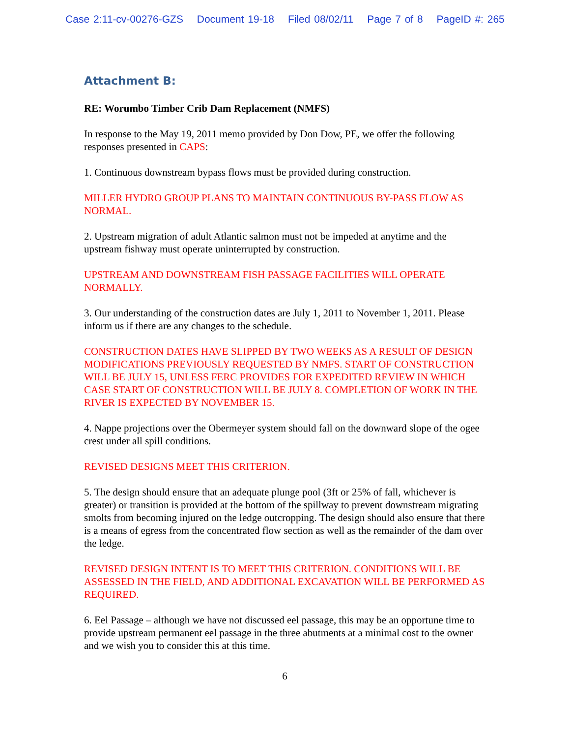Case 2:11-cv-00276-GZS Document 19-18 Filed 08/02/11 Page 7 of 8 PageID #: 265
Attachment B:
RE: Worumbo Timber Crib Dam Replacement (NMFS)
In response to the May 19, 2011 memo provided by Don Dow, PE, we offer the following responses presented in CAPS:
1. Continuous downstream bypass flows must be provided during construction.
MILLER HYDRO GROUP PLANS TO MAINTAIN CONTINUOUS BY-PASS FLOW AS NORMAL.
2. Upstream migration of adult Atlantic salmon must not be impeded at anytime and the upstream fishway must operate uninterrupted by construction.
UPSTREAM AND DOWNSTREAM FISH PASSAGE FACILITIES WILL OPERATE NORMALLY.
3. Our understanding of the construction dates are July 1, 2011 to November 1, 2011. Please inform us if there are any changes to the schedule.
CONSTRUCTION DATES HAVE SLIPPED BY TWO WEEKS AS A RESULT OF DESIGN MODIFICATIONS PREVIOUSLY REQUESTED BY NMFS. START OF CONSTRUCTION WILL BE JULY 15, UNLESS FERC PROVIDES FOR EXPEDITED REVIEW IN WHICH CASE START OF CONSTRUCTION WILL BE JULY 8. COMPLETION OF WORK IN THE RIVER IS EXPECTED BY NOVEMBER 15.
4. Nappe projections over the Obermeyer system should fall on the downward slope of the ogee crest under all spill conditions.
REVISED DESIGNS MEET THIS CRITERION.
5. The design should ensure that an adequate plunge pool (3ft or 25% of fall, whichever is greater) or transition is provided at the bottom of the spillway to prevent downstream migrating smolts from becoming injured on the ledge outcropping. The design should also ensure that there is a means of egress from the concentrated flow section as well as the remainder of the dam over the ledge.
REVISED DESIGN INTENT IS TO MEET THIS CRITERION. CONDITIONS WILL BE ASSESSED IN THE FIELD, AND ADDITIONAL EXCAVATION WILL BE PERFORMED AS REQUIRED.
6. Eel Passage – although we have not discussed eel passage, this may be an opportune time to provide upstream permanent eel passage in the three abutments at a minimal cost to the owner and we wish you to consider this at this time.
6